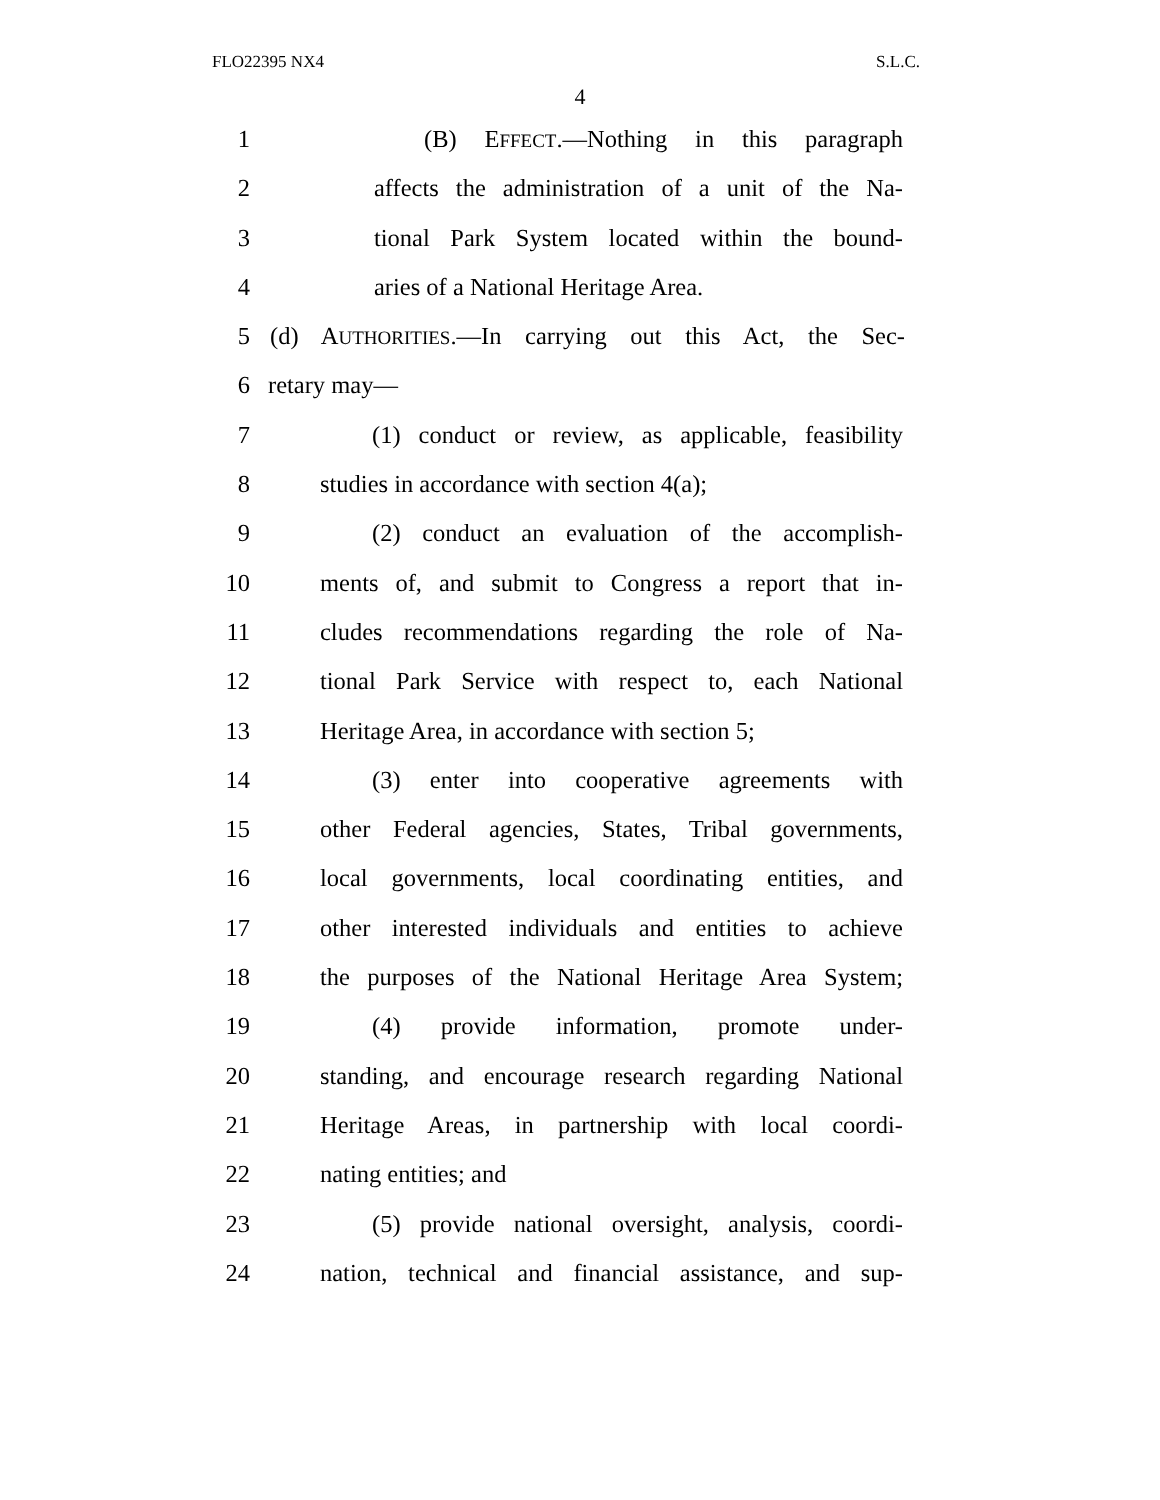FLO22395 NX4 S.L.C.
4
1 (B) EFFECT.—Nothing in this paragraph
2 affects the administration of a unit of the Na-
3 tional Park System located within the bound-
4 aries of a National Heritage Area.
5 (d) AUTHORITIES.—In carrying out this Act, the Sec-
6 retary may—
7 (1) conduct or review, as applicable, feasibility
8 studies in accordance with section 4(a);
9 (2) conduct an evaluation of the accomplish-
10 ments of, and submit to Congress a report that in-
11 cludes recommendations regarding the role of Na-
12 tional Park Service with respect to, each National
13 Heritage Area, in accordance with section 5;
14 (3) enter into cooperative agreements with
15 other Federal agencies, States, Tribal governments,
16 local governments, local coordinating entities, and
17 other interested individuals and entities to achieve
18 the purposes of the National Heritage Area System;
19 (4) provide information, promote under-
20 standing, and encourage research regarding National
21 Heritage Areas, in partnership with local coordi-
22 nating entities; and
23 (5) provide national oversight, analysis, coordi-
24 nation, technical and financial assistance, and sup-